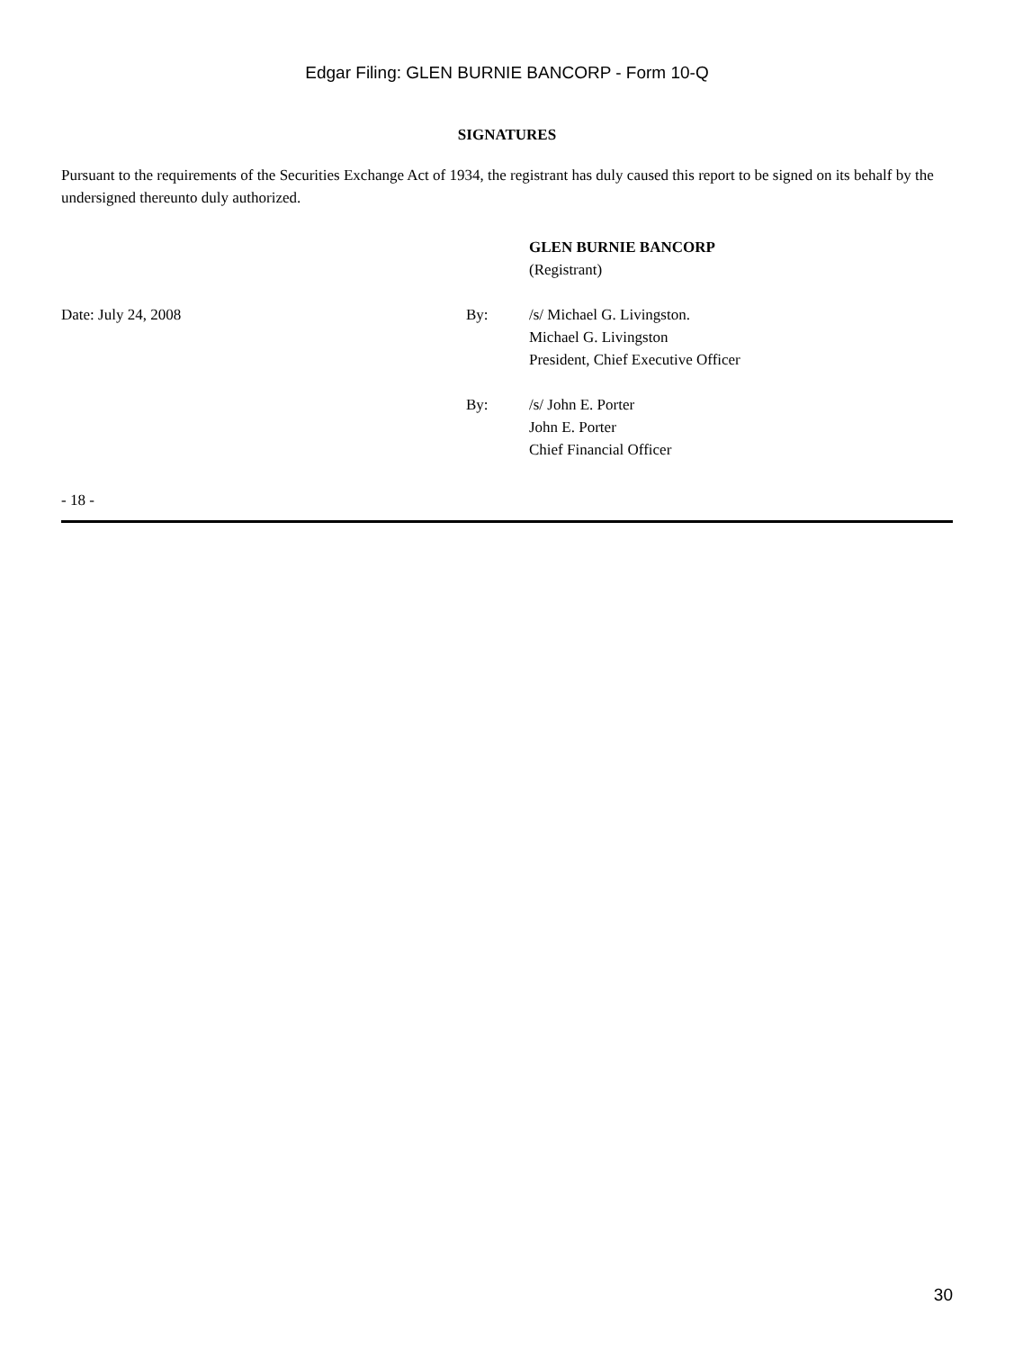Edgar Filing: GLEN BURNIE BANCORP - Form 10-Q
SIGNATURES
Pursuant to the requirements of the Securities Exchange Act of 1934, the registrant has duly caused this report to be signed on its behalf by the undersigned thereunto duly authorized.
GLEN BURNIE BANCORP
(Registrant)
Date: July 24, 2008 By: /s/ Michael G. Livingston.
Michael G. Livingston
President, Chief Executive Officer
By: /s/ John E. Porter
John E. Porter
Chief Financial Officer
- 18 -
30